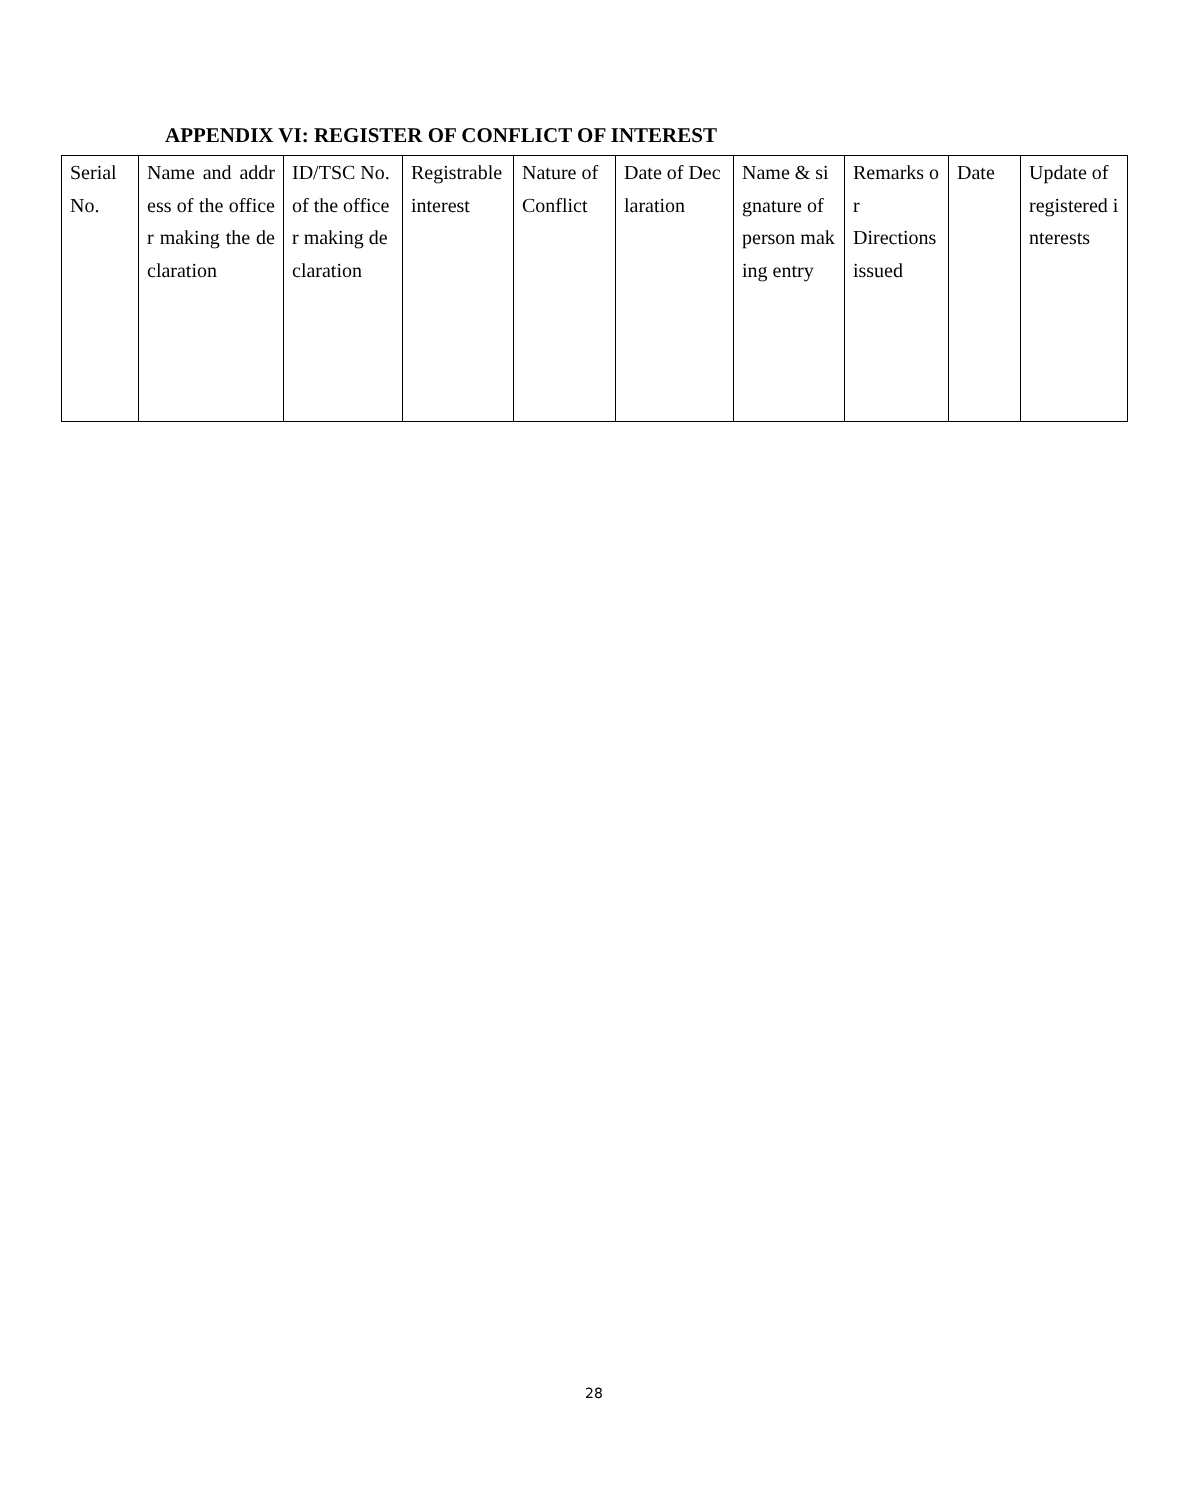APPENDIX VI: REGISTER OF CONFLICT OF INTEREST
| Serial No. | Name and address of the officer making the declaration | ID/TSC No. of the officer making declaration | Registrable interest | Nature of Conflict | Date of Declaration | Name & signature of person making entry | Remarks or Directions issued | Date | Update of registered interests |
28